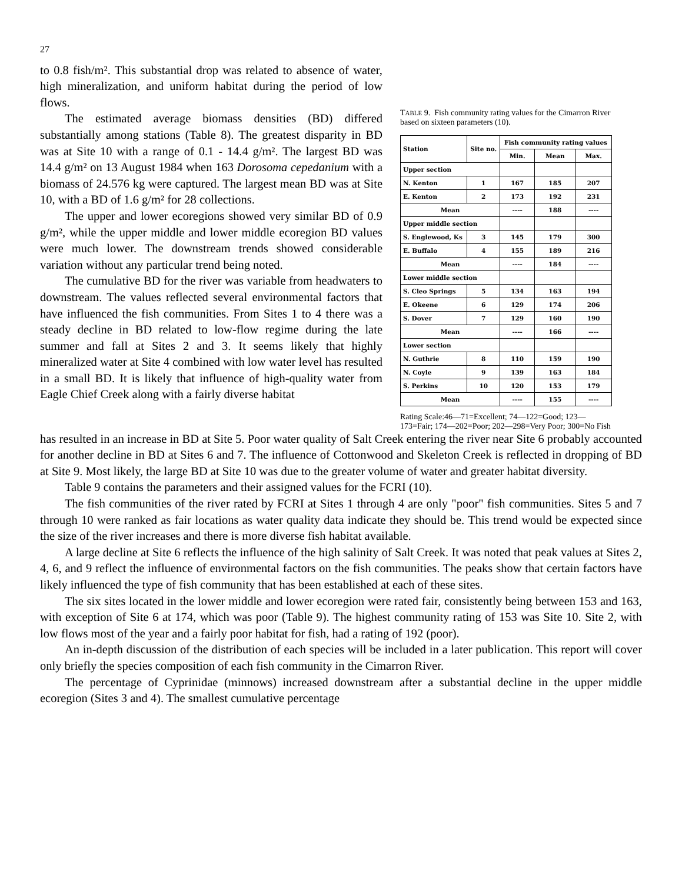27
to 0.8 fish/m². This substantial drop was related to absence of water, high mineralization, and uniform habitat during the period of low flows.
The estimated average biomass densities (BD) differed substantially among stations (Table 8). The greatest disparity in BD was at Site 10 with a range of 0.1 - 14.4 g/m². The largest BD was 14.4 g/m² on 13 August 1984 when 163 Dorosoma cepedanium with a biomass of 24.576 kg were captured. The largest mean BD was at Site 10, with a BD of 1.6 g/m² for 28 collections.
The upper and lower ecoregions showed very similar BD of 0.9 g/m², while the upper middle and lower middle ecoregion BD values were much lower. The downstream trends showed considerable variation without any particular trend being noted.
The cumulative BD for the river was variable from headwaters to downstream. The values reflected several environmental factors that have influenced the fish communities. From Sites 1 to 4 there was a steady decline in BD related to low-flow regime during the late summer and fall at Sites 2 and 3. It seems likely that highly mineralized water at Site 4 combined with low water level has resulted in a small BD. It is likely that influence of high-quality water from Eagle Chief Creek along with a fairly diverse habitat
TABLE 9. Fish community rating values for the Cimarron River based on sixteen parameters (10).
| Station | Site no. | Fish community rating values | | |
| --- | --- | --- | --- | --- |
| | | Min. | Mean | Max. |
| Upper section | | | | |
| N. Kenton | 1 | 167 | 185 | 207 |
| E. Kenton | 2 | 173 | 192 | 231 |
| Mean | | ---- | 188 | ---- |
| Upper middle section | | | | |
| S. Englewood, Ks | 3 | 145 | 179 | 300 |
| E. Buffalo | 4 | 155 | 189 | 216 |
| Mean | | ---- | 184 | ---- |
| Lower middle section | | | | |
| S. Cleo Springs | 5 | 134 | 163 | 194 |
| E. Okeene | 6 | 129 | 174 | 206 |
| S. Dover | 7 | 129 | 160 | 190 |
| Mean | | ---- | 166 | ---- |
| Lower section | | | | |
| N. Guthrie | 8 | 110 | 159 | 190 |
| N. Coyle | 9 | 139 | 163 | 184 |
| S. Perkins | 10 | 120 | 153 | 179 |
| Mean | | ---- | 155 | ---- |
Rating Scale:46—71=Excellent; 74—122=Good; 123—173=Fair; 174—202=Poor; 202—298=Very Poor; 300=No Fish
has resulted in an increase in BD at Site 5. Poor water quality of Salt Creek entering the river near Site 6 probably accounted for another decline in BD at Sites 6 and 7. The influence of Cottonwood and Skeleton Creek is reflected in dropping of BD at Site 9. Most likely, the large BD at Site 10 was due to the greater volume of water and greater habitat diversity.
Table 9 contains the parameters and their assigned values for the FCRI (10).
The fish communities of the river rated by FCRI at Sites 1 through 4 are only "poor" fish communities. Sites 5 and 7 through 10 were ranked as fair locations as water quality data indicate they should be. This trend would be expected since the size of the river increases and there is more diverse fish habitat available.
A large decline at Site 6 reflects the influence of the high salinity of Salt Creek. It was noted that peak values at Sites 2, 4, 6, and 9 reflect the influence of environmental factors on the fish communities. The peaks show that certain factors have likely influenced the type of fish community that has been established at each of these sites.
The six sites located in the lower middle and lower ecoregion were rated fair, consistently being between 153 and 163, with exception of Site 6 at 174, which was poor (Table 9). The highest community rating of 153 was Site 10. Site 2, with low flows most of the year and a fairly poor habitat for fish, had a rating of 192 (poor).
An in-depth discussion of the distribution of each species will be included in a later publication. This report will cover only briefly the species composition of each fish community in the Cimarron River.
The percentage of Cyprinidae (minnows) increased downstream after a substantial decline in the upper middle ecoregion (Sites 3 and 4). The smallest cumulative percentage